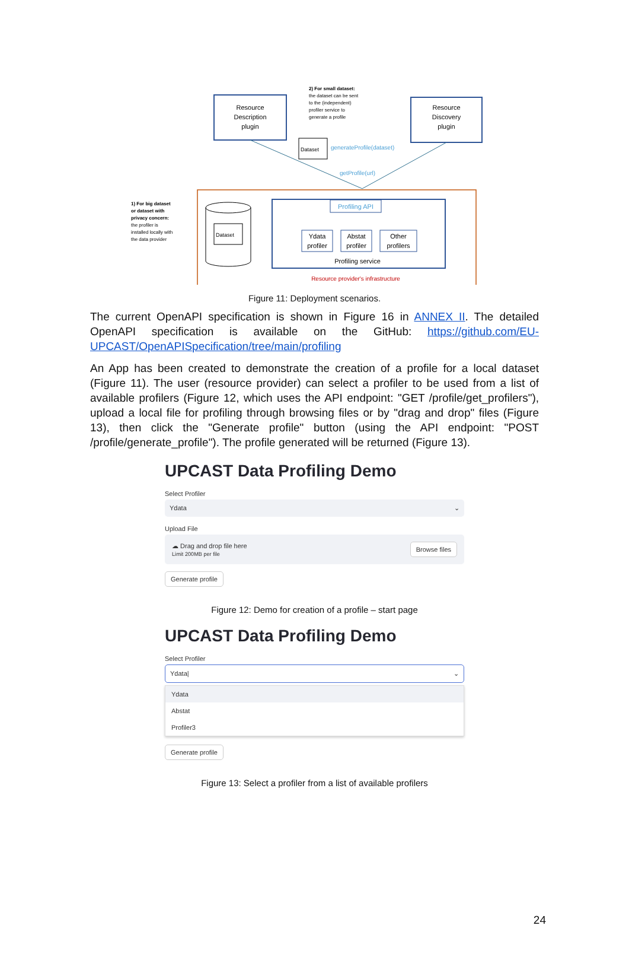Resource
Description
plugin
Resource
Discovery
plugin
2) For small dataset:
the dataset can be sent
to the (independent)
profiler service to
generate a profile
Dataset
generateProfile(dataset)
getProfile(url)
Profiling API
Ydata
profiler
Abstat
profiler
Other
profilers
Profiling service
Resource provider's infrastructure
Dataset
1) For big dataset
or dataset with
privacy concern:
the profiler is
installed locally with
the data provider
Figure 11: Deployment scenarios.
The current OpenAPI specification is shown in Figure 16 in ANNEX II. The detailed OpenAPI specification is available on the GitHub: https://github.com/EU-UPCAST/OpenAPISpecification/tree/main/profiling
An App has been created to demonstrate the creation of a profile for a local dataset (Figure 11). The user (resource provider) can select a profiler to be used from a list of available profilers (Figure 12, which uses the API endpoint: "GET /profile/get_profilers"), upload a local file for profiling through browsing files or by "drag and drop" files (Figure 13), then click the "Generate profile" button (using the API endpoint: "POST /profile/generate_profile"). The profile generated will be returned (Figure 13).
UPCAST Data Profiling Demo
Select Profiler
Ydata ⌄
Upload File
☁ Drag and drop file here
Limit 200MB per file
Browse files
Generate profile
Figure 12: Demo for creation of a profile – start page
UPCAST Data Profiling Demo
Select Profiler
Ydata| ⌄
Ydata
Abstat
Profiler3
Generate profile
Figure 13: Select a profiler from a list of available profilers
24